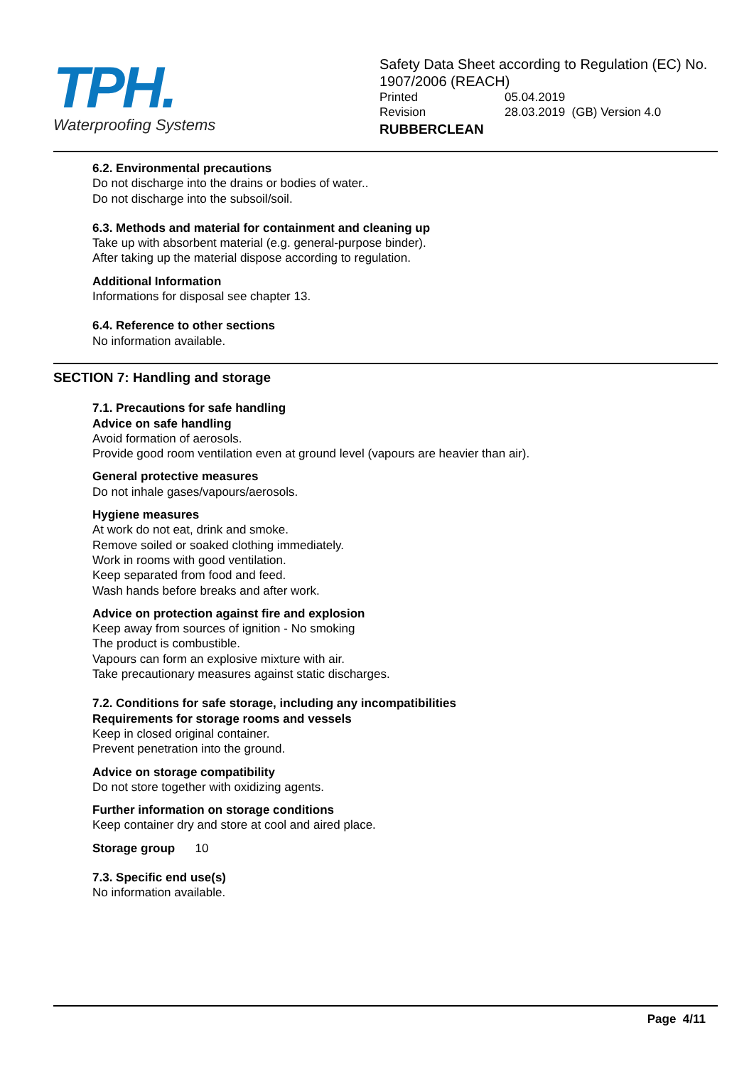TPH.
Waterproofing Systems
Safety Data Sheet according to Regulation (EC) No. 1907/2006 (REACH)
Printed 05.04.2019
Revision 28.03.2019 (GB) Version 4.0
RUBBERCLEAN
6.2. Environmental precautions
Do not discharge into the drains or bodies of water..
Do not discharge into the subsoil/soil.
6.3. Methods and material for containment and cleaning up
Take up with absorbent material (e.g. general-purpose binder).
After taking up the material dispose according to regulation.
Additional Information
Informations for disposal see chapter 13.
6.4. Reference to other sections
No information available.
SECTION 7: Handling and storage
7.1. Precautions for safe handling
Advice on safe handling
Avoid formation of aerosols.
Provide good room ventilation even at ground level (vapours are heavier than air).
General protective measures
Do not inhale gases/vapours/aerosols.
Hygiene measures
At work do not eat, drink and smoke.
Remove soiled or soaked clothing immediately.
Work in rooms with good ventilation.
Keep separated from food and feed.
Wash hands before breaks and after work.
Advice on protection against fire and explosion
Keep away from sources of ignition - No smoking
The product is combustible.
Vapours can form an explosive mixture with air.
Take precautionary measures against static discharges.
7.2. Conditions for safe storage, including any incompatibilities
Requirements for storage rooms and vessels
Keep in closed original container.
Prevent penetration into the ground.
Advice on storage compatibility
Do not store together with oxidizing agents.
Further information on storage conditions
Keep container dry and store at cool and aired place.
Storage group 10
7.3. Specific end use(s)
No information available.
Page 4/11